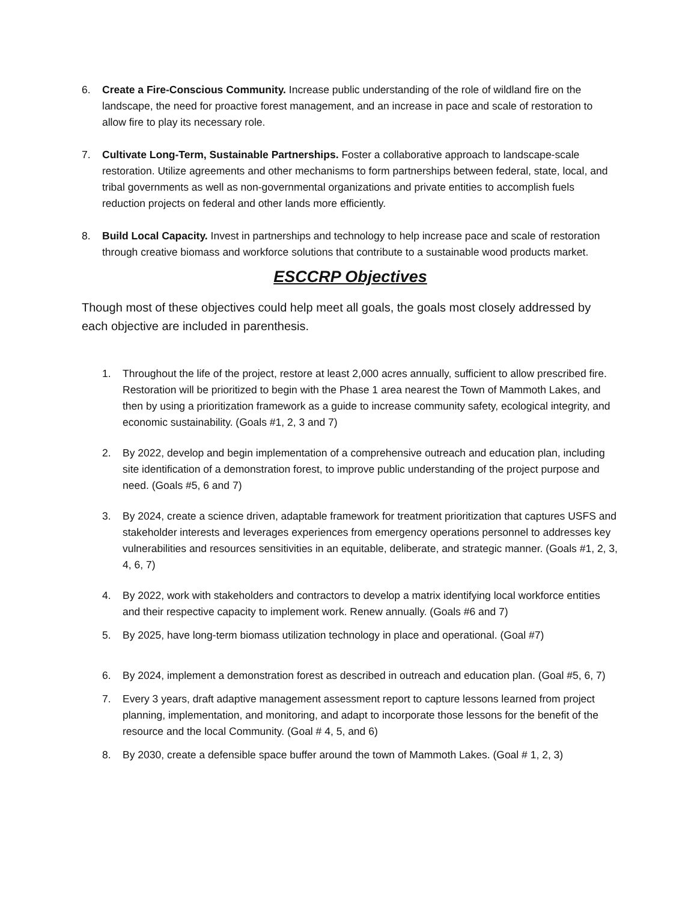6. Create a Fire-Conscious Community. Increase public understanding of the role of wildland fire on the landscape, the need for proactive forest management, and an increase in pace and scale of restoration to allow fire to play its necessary role.
7. Cultivate Long-Term, Sustainable Partnerships. Foster a collaborative approach to landscape-scale restoration. Utilize agreements and other mechanisms to form partnerships between federal, state, local, and tribal governments as well as non-governmental organizations and private entities to accomplish fuels reduction projects on federal and other lands more efficiently.
8. Build Local Capacity. Invest in partnerships and technology to help increase pace and scale of restoration through creative biomass and workforce solutions that contribute to a sustainable wood products market.
ESCCRP Objectives
Though most of these objectives could help meet all goals, the goals most closely addressed by each objective are included in parenthesis.
1. Throughout the life of the project, restore at least 2,000 acres annually, sufficient to allow prescribed fire. Restoration will be prioritized to begin with the Phase 1 area nearest the Town of Mammoth Lakes, and then by using a prioritization framework as a guide to increase community safety, ecological integrity, and economic sustainability. (Goals #1, 2, 3 and 7)
2. By 2022, develop and begin implementation of a comprehensive outreach and education plan, including site identification of a demonstration forest, to improve public understanding of the project purpose and need. (Goals #5, 6 and 7)
3. By 2024, create a science driven, adaptable framework for treatment prioritization that captures USFS and stakeholder interests and leverages experiences from emergency operations personnel to addresses key vulnerabilities and resources sensitivities in an equitable, deliberate, and strategic manner. (Goals #1, 2, 3, 4, 6, 7)
4. By 2022, work with stakeholders and contractors to develop a matrix identifying local workforce entities and their respective capacity to implement work. Renew annually. (Goals #6 and 7)
5. By 2025, have long-term biomass utilization technology in place and operational. (Goal #7)
6. By 2024, implement a demonstration forest as described in outreach and education plan. (Goal #5, 6, 7)
7. Every 3 years, draft adaptive management assessment report to capture lessons learned from project planning, implementation, and monitoring, and adapt to incorporate those lessons for the benefit of the resource and the local Community. (Goal # 4, 5, and 6)
8. By 2030, create a defensible space buffer around the town of Mammoth Lakes. (Goal # 1, 2, 3)